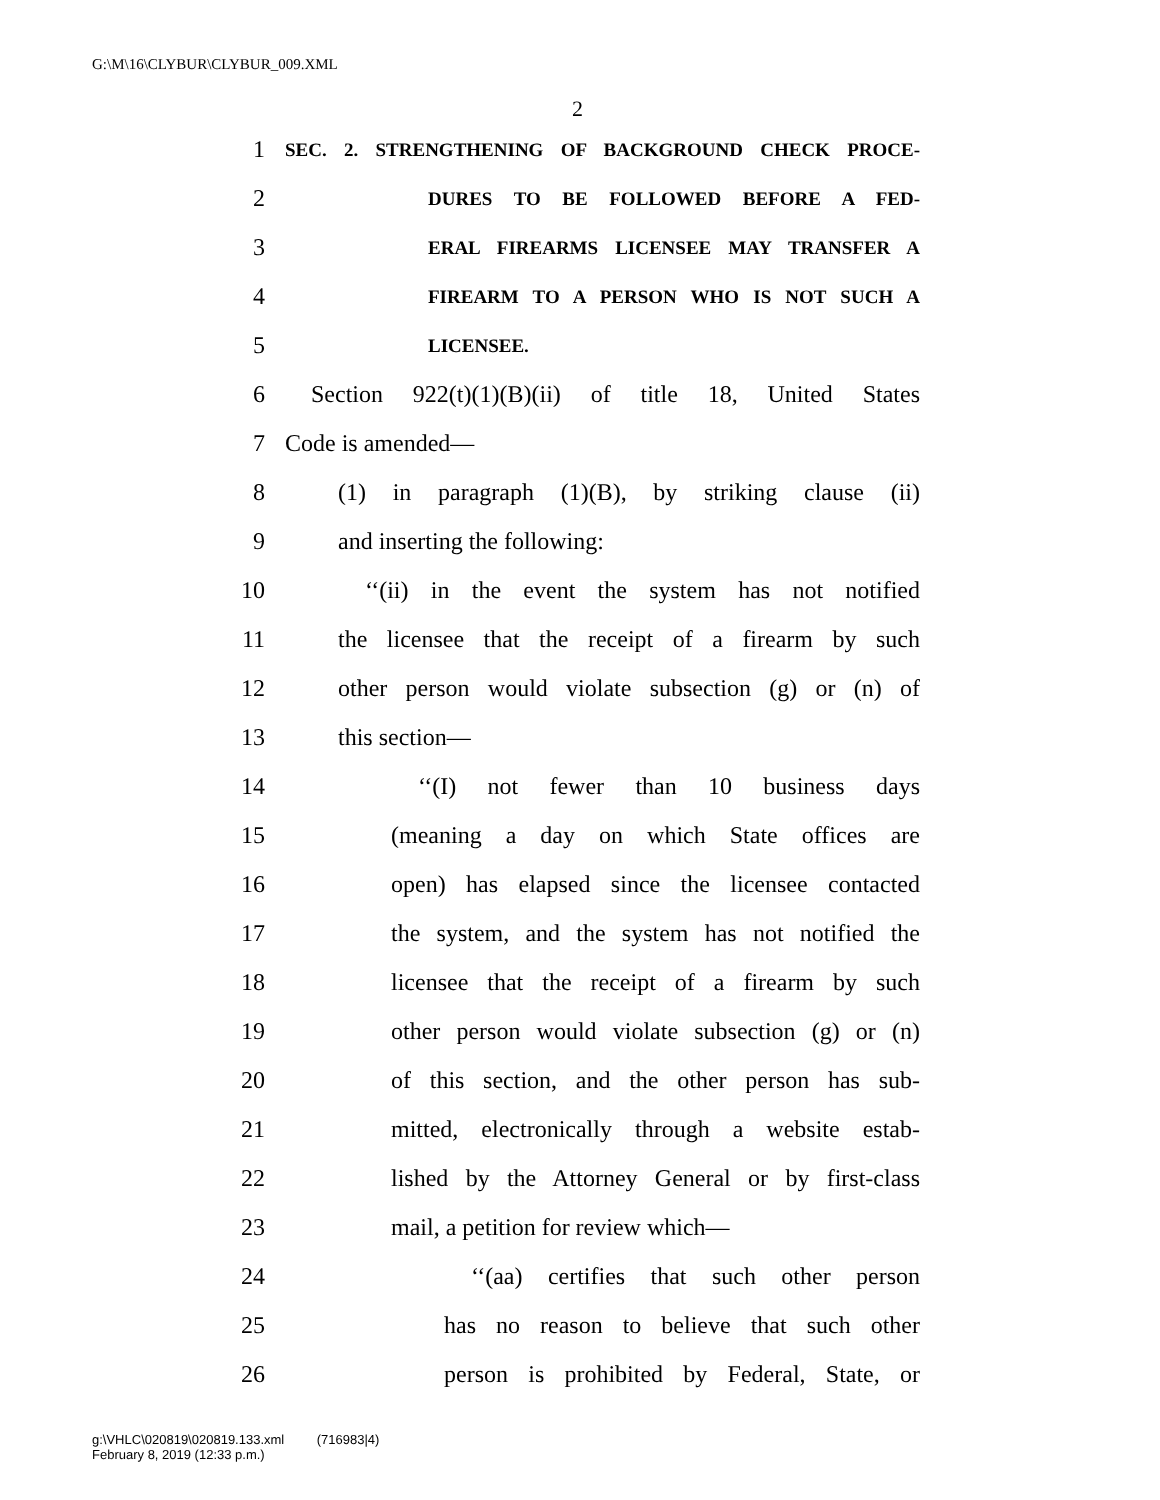G:\M\16\CLYBUR\CLYBUR_009.XML
2
1 SEC. 2. STRENGTHENING OF BACKGROUND CHECK PROCE-
2 DURES TO BE FOLLOWED BEFORE A FED-
3 ERAL FIREARMS LICENSEE MAY TRANSFER A
4 FIREARM TO A PERSON WHO IS NOT SUCH A
5 LICENSEE.
6 Section 922(t)(1)(B)(ii) of title 18, United States
7 Code is amended—
8 (1) in paragraph (1)(B), by striking clause (ii)
9 and inserting the following:
10 ‘‘(ii) in the event the system has not notified
11 the licensee that the receipt of a firearm by such
12 other person would violate subsection (g) or (n) of
13 this section—
14 ‘‘(I) not fewer than 10 business days
15 (meaning a day on which State offices are
16 open) has elapsed since the licensee contacted
17 the system, and the system has not notified the
18 licensee that the receipt of a firearm by such
19 other person would violate subsection (g) or (n)
20 of this section, and the other person has sub-
21 mitted, electronically through a website estab-
22 lished by the Attorney General or by first-class
23 mail, a petition for review which—
24 ‘‘(aa) certifies that such other person
25 has no reason to believe that such other
26 person is prohibited by Federal, State, or
g:\VHLC\020819\020819.133.xml (716983|4)
February 8, 2019 (12:33 p.m.)